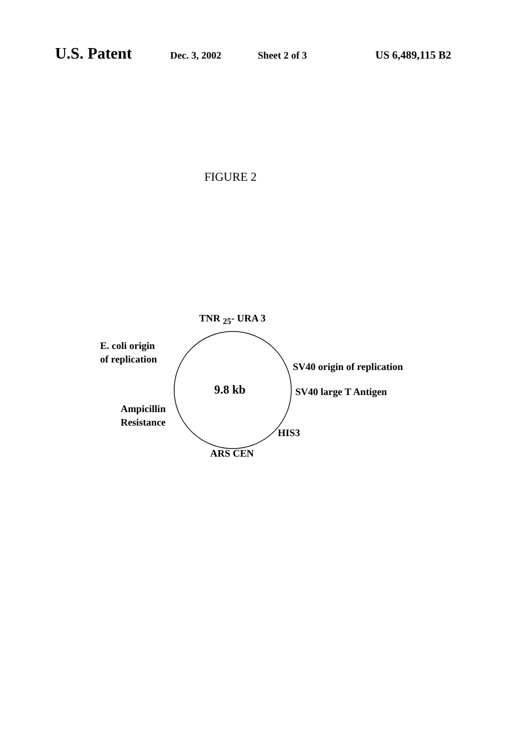U.S. Patent Dec. 3, 2002 Sheet 2 of 3 US 6,489,115 B2
FIGURE 2
TNR <sub>25</sub>- URA 3
E. coli origin
of replication
SV40 origin of replication
9.8 kb SV40 large T Antigen
Ampicillin
Resistance
HIS3
ARS CEN